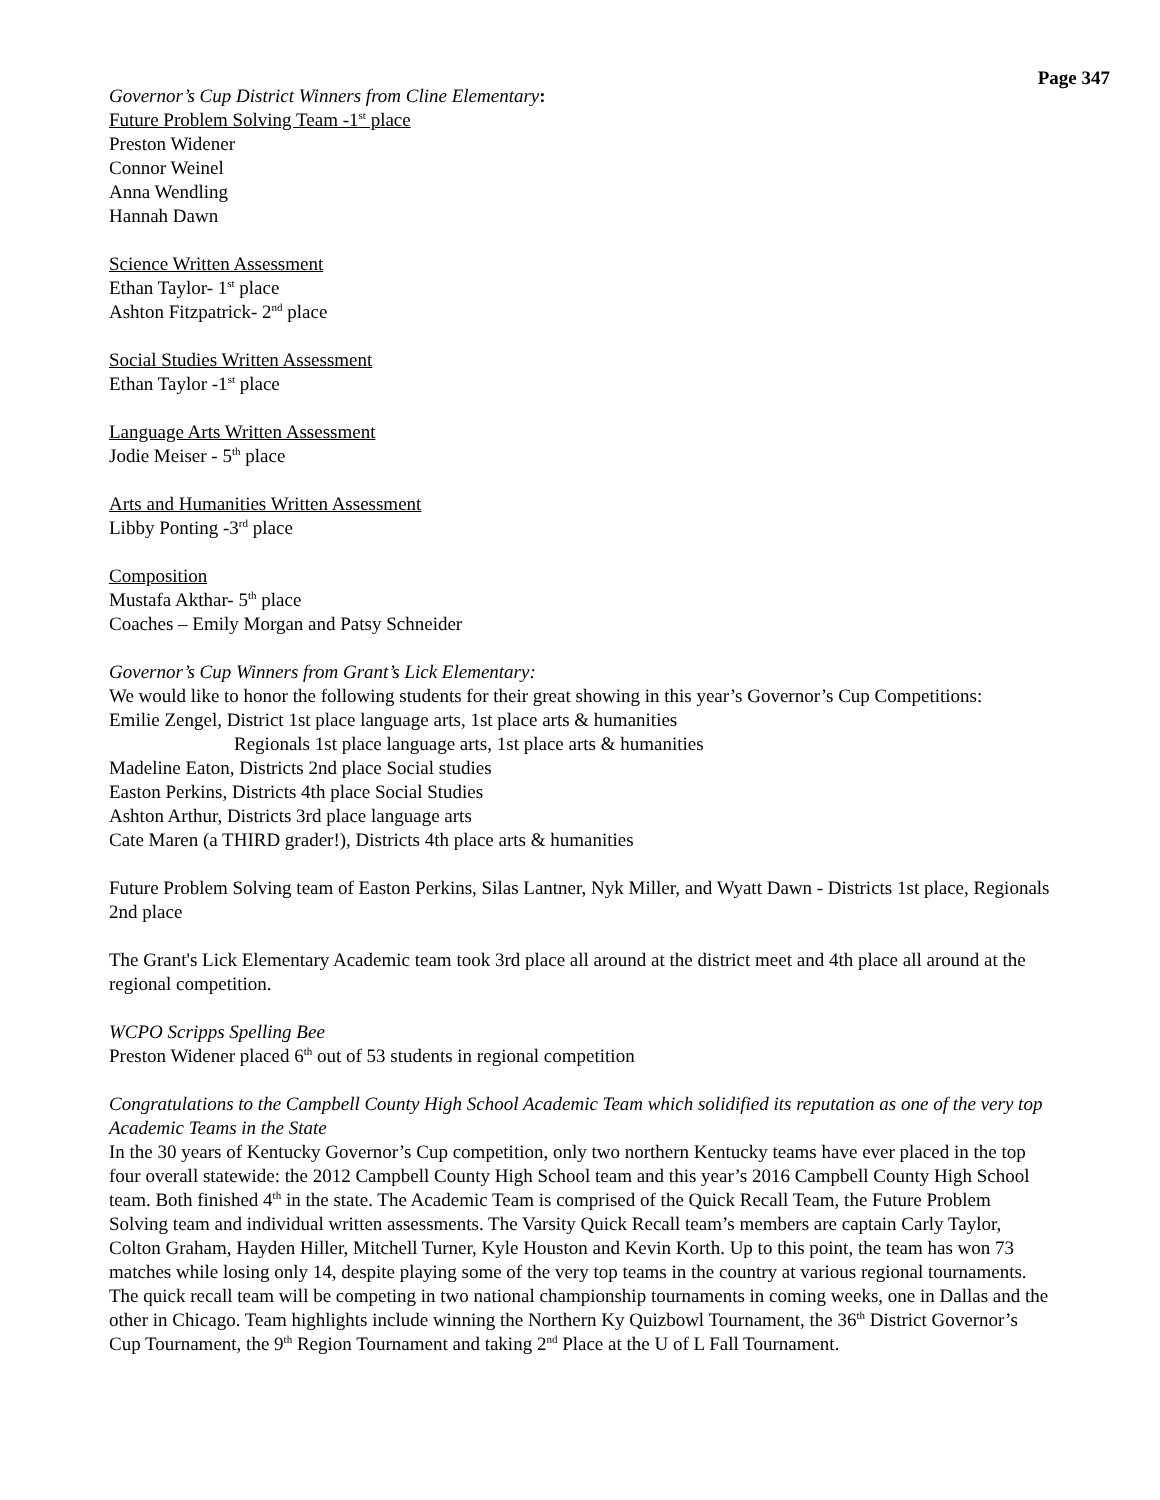Page 347
Governor’s Cup District Winners from Cline Elementary:
Future Problem Solving Team -1<sup>st</sup> place
Preston Widener
Connor Weinel
Anna Wendling
Hannah Dawn
Science Written Assessment
Ethan Taylor- 1<sup>st</sup> place
Ashton Fitzpatrick- 2<sup>nd</sup> place
Social Studies Written Assessment
Ethan Taylor -1<sup>st</sup> place
Language Arts Written Assessment
Jodie Meiser - 5<sup>th</sup> place
Arts and Humanities Written Assessment
Libby Ponting -3<sup>rd</sup> place
Composition
Mustafa Akthar- 5<sup>th</sup> place
Coaches – Emily Morgan and Patsy Schneider
Governor’s Cup Winners from Grant’s Lick Elementary:
We would like to honor the following students for their great showing in this year’s Governor’s Cup Competitions:
Emilie Zengel, District 1st place language arts, 1st place arts & humanities
Regionals 1st place language arts, 1st place arts & humanities
Madeline Eaton, Districts 2nd place Social studies
Easton Perkins, Districts 4th place Social Studies
Ashton Arthur, Districts 3rd place language arts
Cate Maren (a THIRD grader!), Districts 4th place arts & humanities
Future Problem Solving team of Easton Perkins, Silas Lantner, Nyk Miller, and Wyatt Dawn - Districts 1st place, Regionals 2nd place
The Grant's Lick Elementary Academic team took 3rd place all around at the district meet and 4th place all around at the regional competition.
WCPO Scripps Spelling Bee
Preston Widener placed 6<sup>th</sup> out of 53 students in regional competition
Congratulations to the Campbell County High School Academic Team which solidified its reputation as one of the very top Academic Teams in the State
In the 30 years of Kentucky Governor’s Cup competition, only two northern Kentucky teams have ever placed in the top four overall statewide: the 2012 Campbell County High School team and this year’s 2016 Campbell County High School team. Both finished 4<sup>th</sup> in the state. The Academic Team is comprised of the Quick Recall Team, the Future Problem Solving team and individual written assessments. The Varsity Quick Recall team’s members are captain Carly Taylor, Colton Graham, Hayden Hiller, Mitchell Turner, Kyle Houston and Kevin Korth. Up to this point, the team has won 73 matches while losing only 14, despite playing some of the very top teams in the country at various regional tournaments. The quick recall team will be competing in two national championship tournaments in coming weeks, one in Dallas and the other in Chicago. Team highlights include winning the Northern Ky Quizbowl Tournament, the 36<sup>th</sup> District Governor’s Cup Tournament, the 9<sup>th</sup> Region Tournament and taking 2<sup>nd</sup> Place at the U of L Fall Tournament.